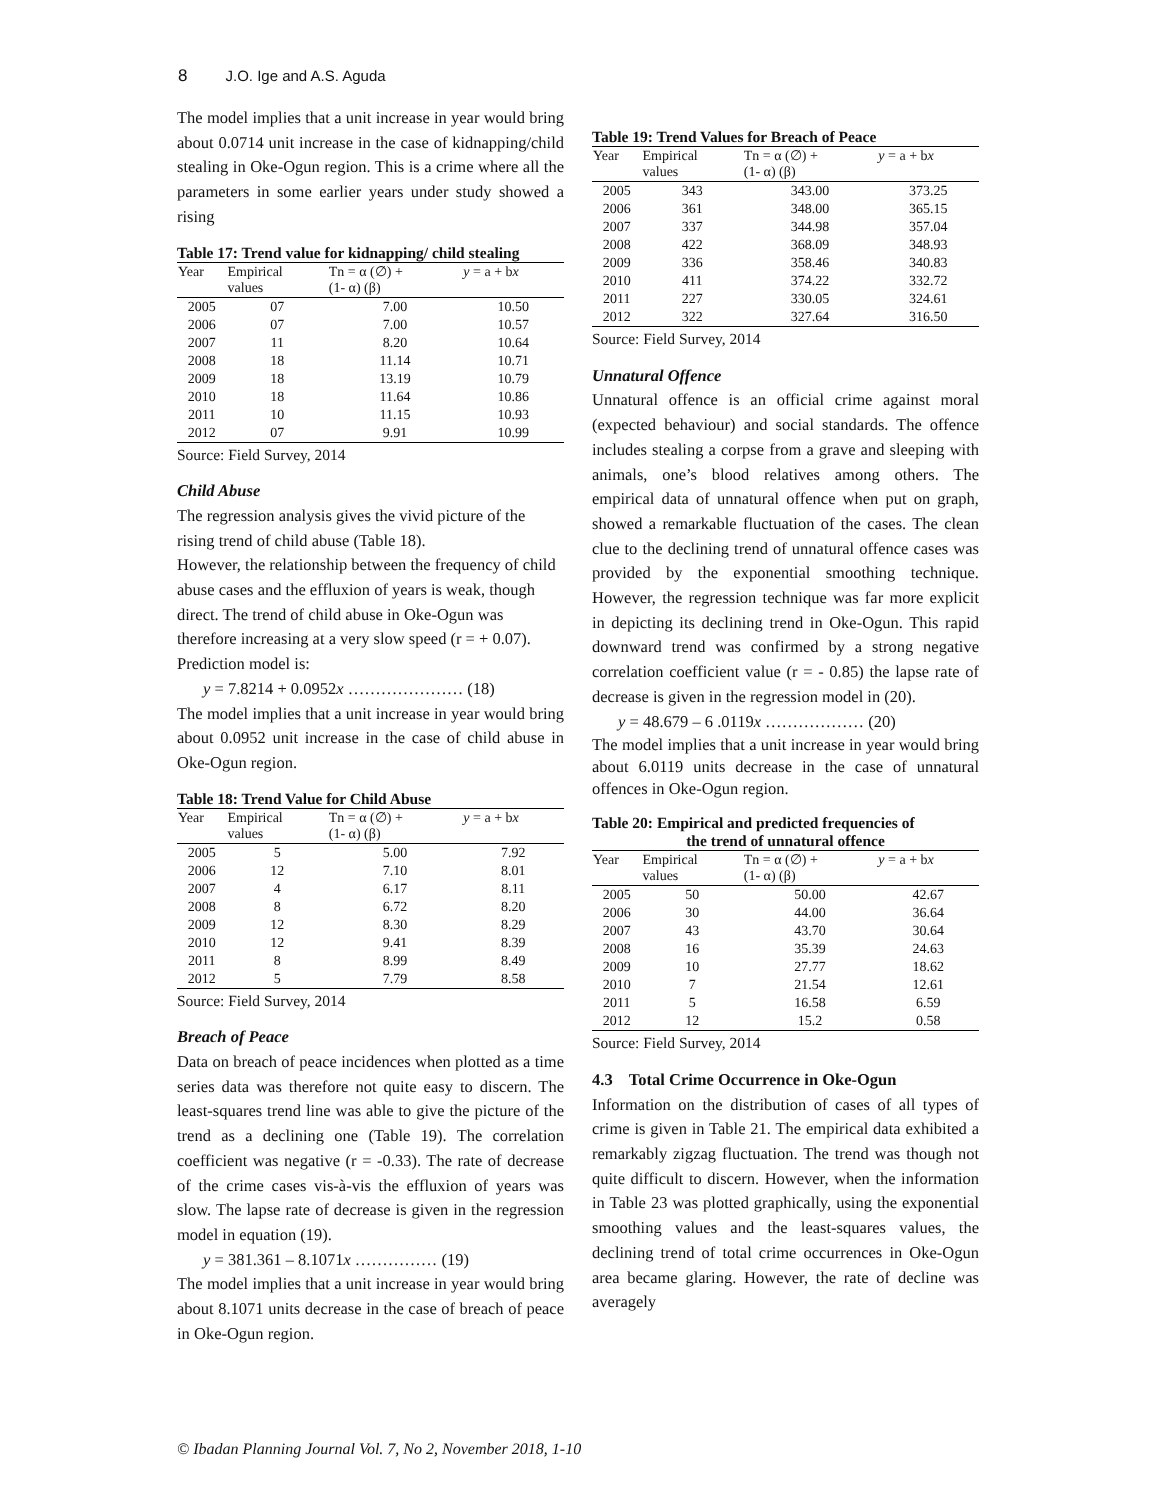8 J.O. Ige and A.S. Aguda
The model implies that a unit increase in year would bring about 0.0714 unit increase in the case of kidnapping/child stealing in Oke-Ogun region. This is a crime where all the parameters in some earlier years under study showed a rising
Table 17: Trend value for kidnapping/ child stealing
| Year | Empirical values | Tn = α (∅) + (1- α) (β) | y = a + b x |
| --- | --- | --- | --- |
| 2005 | 07 | 7.00 | 10.50 |
| 2006 | 07 | 7.00 | 10.57 |
| 2007 | 11 | 8.20 | 10.64 |
| 2008 | 18 | 11.14 | 10.71 |
| 2009 | 18 | 13.19 | 10.79 |
| 2010 | 18 | 11.64 | 10.86 |
| 2011 | 10 | 11.15 | 10.93 |
| 2012 | 07 | 9.91 | 10.99 |
Source: Field Survey, 2014
Child Abuse
The regression analysis gives the vivid picture of the rising trend of child abuse (Table 18).
However, the relationship between the frequency of child abuse cases and the effluxion of years is weak, though direct. The trend of child abuse in Oke-Ogun was therefore increasing at a very slow speed (r = + 0.07). Prediction model is:
y = 7.8214 + 0.0952x ………………… (18)
The model implies that a unit increase in year would bring about 0.0952 unit increase in the case of child abuse in Oke-Ogun region.
Table 18: Trend Value for Child Abuse
| Year | Empirical values | Tn = α (∅) + (1- α) (β) | y = a + b x |
| --- | --- | --- | --- |
| 2005 | 5 | 5.00 | 7.92 |
| 2006 | 12 | 7.10 | 8.01 |
| 2007 | 4 | 6.17 | 8.11 |
| 2008 | 8 | 6.72 | 8.20 |
| 2009 | 12 | 8.30 | 8.29 |
| 2010 | 12 | 9.41 | 8.39 |
| 2011 | 8 | 8.99 | 8.49 |
| 2012 | 5 | 7.79 | 8.58 |
Source: Field Survey, 2014
Breach of Peace
Data on breach of peace incidences when plotted as a time series data was therefore not quite easy to discern. The least-squares trend line was able to give the picture of the trend as a declining one (Table 19). The correlation coefficient was negative (r = -0.33). The rate of decrease of the crime cases vis-à-vis the effluxion of years was slow. The lapse rate of decrease is given in the regression model in equation (19).
y = 381.361 – 8.1071x …………… (19)
The model implies that a unit increase in year would bring about 8.1071 units decrease in the case of breach of peace in Oke-Ogun region.
Table 19: Trend Values for Breach of Peace
| Year | Empirical values | Tn = α (∅) + (1- α) (β) | y = a + b x |
| --- | --- | --- | --- |
| 2005 | 343 | 343.00 | 373.25 |
| 2006 | 361 | 348.00 | 365.15 |
| 2007 | 337 | 344.98 | 357.04 |
| 2008 | 422 | 368.09 | 348.93 |
| 2009 | 336 | 358.46 | 340.83 |
| 2010 | 411 | 374.22 | 332.72 |
| 2011 | 227 | 330.05 | 324.61 |
| 2012 | 322 | 327.64 | 316.50 |
Source: Field Survey, 2014
Unnatural Offence
Unnatural offence is an official crime against moral (expected behaviour) and social standards. The offence includes stealing a corpse from a grave and sleeping with animals, one’s blood relatives among others. The empirical data of unnatural offence when put on graph, showed a remarkable fluctuation of the cases. The clean clue to the declining trend of unnatural offence cases was provided by the exponential smoothing technique. However, the regression technique was far more explicit in depicting its declining trend in Oke-Ogun. This rapid downward trend was confirmed by a strong negative correlation coefficient value (r = - 0.85) the lapse rate of decrease is given in the regression model in (20).
y = 48.679 – 6 .0119x ……………… (20)
The model implies that a unit increase in year would bring about 6.0119 units decrease in the case of unnatural offences in Oke-Ogun region.
Table 20: Empirical and predicted frequencies of
the trend of unnatural offence
| Year | Empirical values | Tn = α (∅) + (1- α) (β) | y = a + b x |
| --- | --- | --- | --- |
| 2005 | 50 | 50.00 | 42.67 |
| 2006 | 30 | 44.00 | 36.64 |
| 2007 | 43 | 43.70 | 30.64 |
| 2008 | 16 | 35.39 | 24.63 |
| 2009 | 10 | 27.77 | 18.62 |
| 2010 | 7 | 21.54 | 12.61 |
| 2011 | 5 | 16.58 | 6.59 |
| 2012 | 12 | 15.2 | 0.58 |
Source: Field Survey, 2014
4.3 Total Crime Occurrence in Oke-Ogun
Information on the distribution of cases of all types of crime is given in Table 21. The empirical data exhibited a remarkably zigzag fluctuation. The trend was though not quite difficult to discern. However, when the information in Table 23 was plotted graphically, using the exponential smoothing values and the least-squares values, the declining trend of total crime occurrences in Oke-Ogun area became glaring. However, the rate of decline was averagely
© Ibadan Planning Journal Vol. 7, No 2, November 2018, 1-10